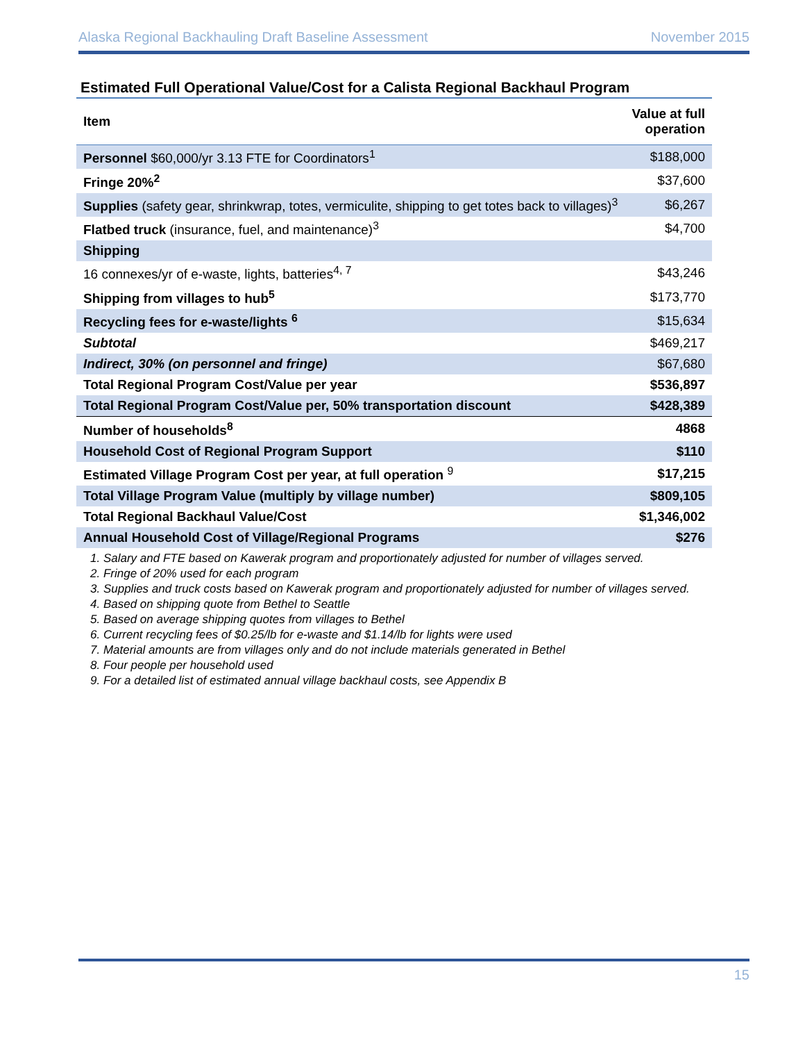Alaska Regional Backhauling Draft Baseline Assessment November 2015
Estimated Full Operational Value/Cost for a Calista Regional Backhaul Program
| Item | Value at full operation |
| --- | --- |
| Personnel $60,000/yr 3.13 FTE for Coordinators<sup>1</sup> | $188,000 |
| Fringe 20%<sup>2</sup> | $37,600 |
| Supplies (safety gear, shrinkwrap, totes, vermiculite, shipping to get totes back to villages)<sup>3</sup> | $6,267 |
| Flatbed truck (insurance, fuel, and maintenance)<sup>3</sup> | $4,700 |
| Shipping | |
| 16 connexes/yr of e-waste, lights, batteries<sup>4, 7</sup> | $43,246 |
| Shipping from villages to hub<sup>5</sup> | $173,770 |
| Recycling fees for e-waste/lights <sup>6</sup> | $15,634 |
| Subtotal | $469,217 |
| Indirect, 30% (on personnel and fringe) | $67,680 |
| Total Regional Program Cost/Value per year | $536,897 |
| Total Regional Program Cost/Value per, 50% transportation discount | $428,389 |
| Number of households<sup>8</sup> | 4868 |
| Household Cost of Regional Program Support | $110 |
| Estimated Village Program Cost per year, at full operation <sup>9</sup> | $17,215 |
| Total Village Program Value (multiply by village number) | $809,105 |
| Total Regional Backhaul Value/Cost | $1,346,002 |
| Annual Household Cost of Village/Regional Programs | $276 |
1. Salary and FTE based on Kawerak program and proportionately adjusted for number of villages served.
2. Fringe of 20% used for each program
3. Supplies and truck costs based on Kawerak program and proportionately adjusted for number of villages served.
4. Based on shipping quote from Bethel to Seattle
5. Based on average shipping quotes from villages to Bethel
6. Current recycling fees of $0.25/lb for e-waste and $1.14/lb for lights were used
7. Material amounts are from villages only and do not include materials generated in Bethel
8. Four people per household used
9. For a detailed list of estimated annual village backhaul costs, see Appendix B
15